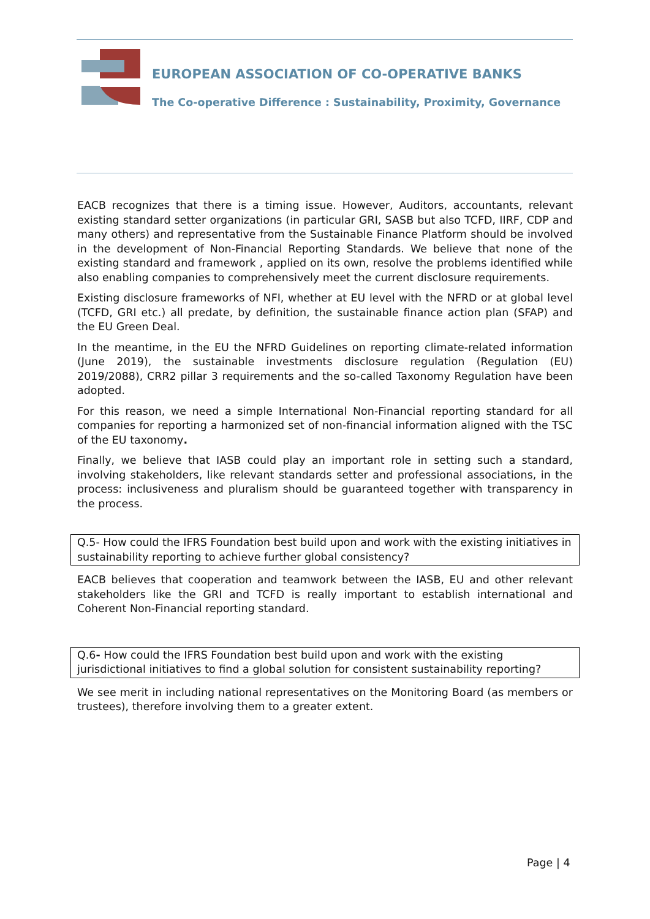EUROPEAN ASSOCIATION OF CO-OPERATIVE BANKS
The Co-operative Difference : Sustainability, Proximity, Governance
EACB recognizes that there is a timing issue. However, Auditors, accountants, relevant existing standard setter organizations (in particular GRI, SASB but also TCFD, IIRF, CDP and many others) and representative from the Sustainable Finance Platform should be involved in the development of Non-Financial Reporting Standards. We believe that none of the existing standard and framework , applied on its own, resolve the problems identified while also enabling companies to comprehensively meet the current disclosure requirements.
Existing disclosure frameworks of NFI, whether at EU level with the NFRD or at global level (TCFD, GRI etc.) all predate, by definition, the sustainable finance action plan (SFAP) and the EU Green Deal.
In the meantime, in the EU the NFRD Guidelines on reporting climate-related information (June 2019), the sustainable investments disclosure regulation (Regulation (EU) 2019/2088), CRR2 pillar 3 requirements and the so-called Taxonomy Regulation have been adopted.
For this reason, we need a simple International Non-Financial reporting standard for all companies for reporting a harmonized set of non-financial information aligned with the TSC of the EU taxonomy.
Finally, we believe that IASB could play an important role in setting such a standard, involving stakeholders, like relevant standards setter and professional associations, in the process: inclusiveness and pluralism should be guaranteed together with transparency in the process.
Q.5- How could the IFRS Foundation best build upon and work with the existing initiatives in sustainability reporting to achieve further global consistency?
EACB believes that cooperation and teamwork between the IASB, EU and other relevant stakeholders like the GRI and TCFD is really important to establish international and Coherent Non-Financial reporting standard.
Q.6- How could the IFRS Foundation best build upon and work with the existing jurisdictional initiatives to find a global solution for consistent sustainability reporting?
We see merit in including national representatives on the Monitoring Board (as members or trustees), therefore involving them to a greater extent.
Page | 4